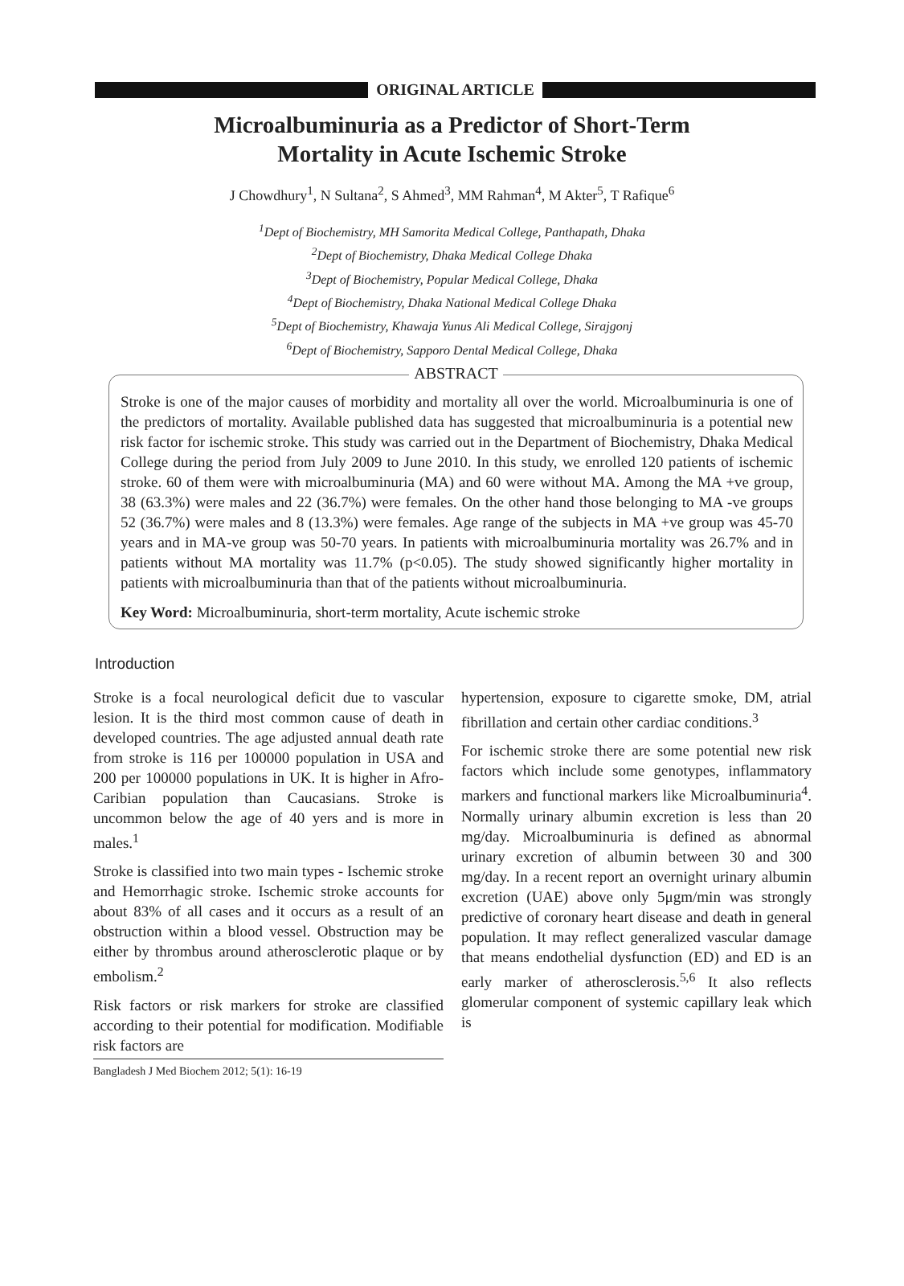ORIGINAL ARTICLE
Microalbuminuria as a Predictor of Short-Term
Mortality in Acute Ischemic Stroke
J Chowdhury<sup>1</sup>, N Sultana<sup>2</sup>, S Ahmed<sup>3</sup>, MM Rahman<sup>4</sup>, M Akter<sup>5</sup>, T Rafique<sup>6</sup>
<sup>1</sup> Dept of Biochemistry, MH Samorita Medical College, Panthapath, Dhaka
<sup>2</sup> Dept of Biochemistry, Dhaka Medical College Dhaka
<sup>3</sup> Dept of Biochemistry, Popular Medical College, Dhaka
<sup>4</sup> Dept of Biochemistry, Dhaka National Medical College Dhaka
<sup>5</sup> Dept of Biochemistry, Khawaja Yunus Ali Medical College, Sirajgonj
<sup>6</sup> Dept of Biochemistry, Sapporo Dental Medical College, Dhaka
ABSTRACT
Stroke is one of the major causes of morbidity and mortality all over the world. Microalbuminuria is one of the predictors of mortality. Available published data has suggested that microalbuminuria is a potential new risk factor for ischemic stroke. This study was carried out in the Department of Biochemistry, Dhaka Medical College during the period from July 2009 to June 2010. In this study, we enrolled 120 patients of ischemic stroke. 60 of them were with microalbuminuria (MA) and 60 were without MA. Among the MA +ve group, 38 (63.3%) were males and 22 (36.7%) were females. On the other hand those belonging to MA -ve groups 52 (36.7%) were males and 8 (13.3%) were females. Age range of the subjects in MA +ve group was 45-70 years and in MA-ve group was 50-70 years. In patients with microalbuminuria mortality was 26.7% and in patients without MA mortality was 11.7% (p<0.05). The study showed significantly higher mortality in patients with microalbuminuria than that of the patients without microalbuminuria.
Key Word: Microalbuminuria, short-term mortality, Acute ischemic stroke
Introduction
Stroke is a focal neurological deficit due to vascular lesion. It is the third most common cause of death in developed countries. The age adjusted annual death rate from stroke is 116 per 100000 population in USA and 200 per 100000 populations in UK. It is higher in Afro-Caribian population than Caucasians. Stroke is uncommon below the age of 40 yers and is more in males.<sup>1</sup>
Stroke is classified into two main types - Ischemic stroke and Hemorrhagic stroke. Ischemic stroke accounts for about 83% of all cases and it occurs as a result of an obstruction within a blood vessel. Obstruction may be either by thrombus around atherosclerotic plaque or by embolism.<sup>2</sup>
Risk factors or risk markers for stroke are classified according to their potential for modification. Modifiable risk factors are
Bangladesh J Med Biochem 2012; 5(1): 16-19
hypertension, exposure to cigarette smoke, DM, atrial fibrillation and certain other cardiac conditions.<sup>3</sup>
For ischemic stroke there are some potential new risk factors which include some genotypes, inflammatory markers and functional markers like Microalbuminuria<sup>4</sup>. Normally urinary albumin excretion is less than 20 mg/day. Microalbuminuria is defined as abnormal urinary excretion of albumin between 30 and 300 mg/day. In a recent report an overnight urinary albumin excretion (UAE) above only 5μgm/min was strongly predictive of coronary heart disease and death in general population. It may reflect generalized vascular damage that means endothelial dysfunction (ED) and ED is an early marker of atherosclerosis.<sup>5,6</sup> It also reflects glomerular component of systemic capillary leak which is